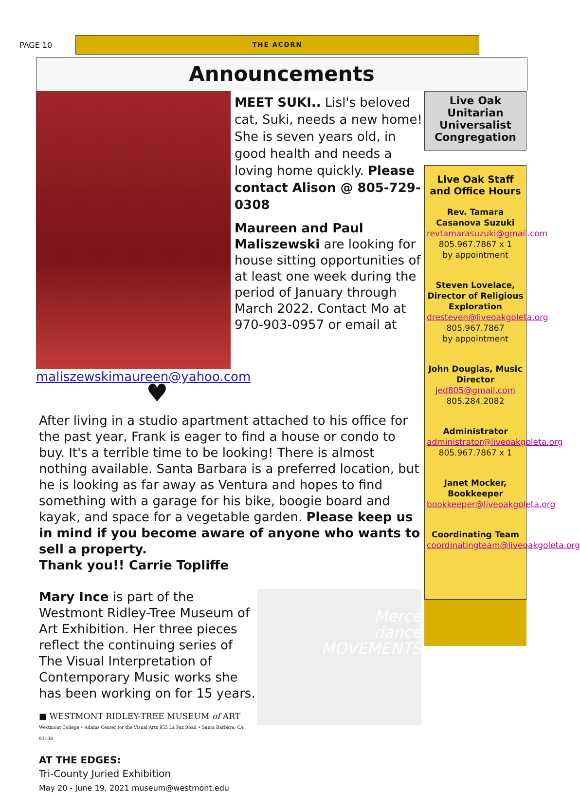PAGE 10
THE ACORN
Announcements
MEET SUKI.. Lisl's beloved cat, Suki, needs a new home! She is seven years old, in good health and needs a loving home quickly. Please contact Alison @ 805-729-0308
Maureen and Paul Maliszewski are looking for house sitting opportunities of at least one week during the period of January through March 2022. Contact Mo at 970-903-0957 or email at maliszewskimaureen@yahoo.com
♥
After living in a studio apartment attached to his office for the past year, Frank is eager to find a house or condo to buy. It's a terrible time to be looking! There is almost nothing available. Santa Barbara is a preferred location, but he is looking as far away as Ventura and hopes to find something with a garage for his bike, boogie board and kayak, and space for a vegetable garden. Please keep us in mind if you become aware of anyone who wants to sell a property.
Thank you!! Carrie Topliffe
Merce
dance
MOVEMENTS
Mary Ince is part of the Westmont Ridley-Tree Museum of Art Exhibition. Her three pieces reflect the continuing series of The Visual Interpretation of Contemporary Music works she has been working on for 15 years.
■ WESTMONT RIDLEY-TREE MUSEUM of ART
Westmont College • Adams Center for the Visual Arts 955 La Paz Road • Santa Barbara, CA 93108
AT THE EDGES:
Tri-County Juried Exhibition
May 20 - June 19, 2021 museum@westmont.edu
Live Oak Unitarian Universalist Congregation
Live Oak Staff and Office Hours
Rev. Tamara Casanova Suzuki
revtamarasuzuki@gmail.com
805.967.7867 x 1
by appointment
Steven Lovelace, Director of Religious Exploration
dresteven@liveoakgoleta.org
805.967.7867
by appointment
John Douglas, Music Director
jed805@gmail.com
805.284.2082
Administrator
administrator@liveoakgoleta.org
805.967.7867 x 1
Janet Mocker, Bookkeeper
bookkeeper@liveoakgoleta.org
Coordinating Team
coordinatingteam@liveoakgoleta.org